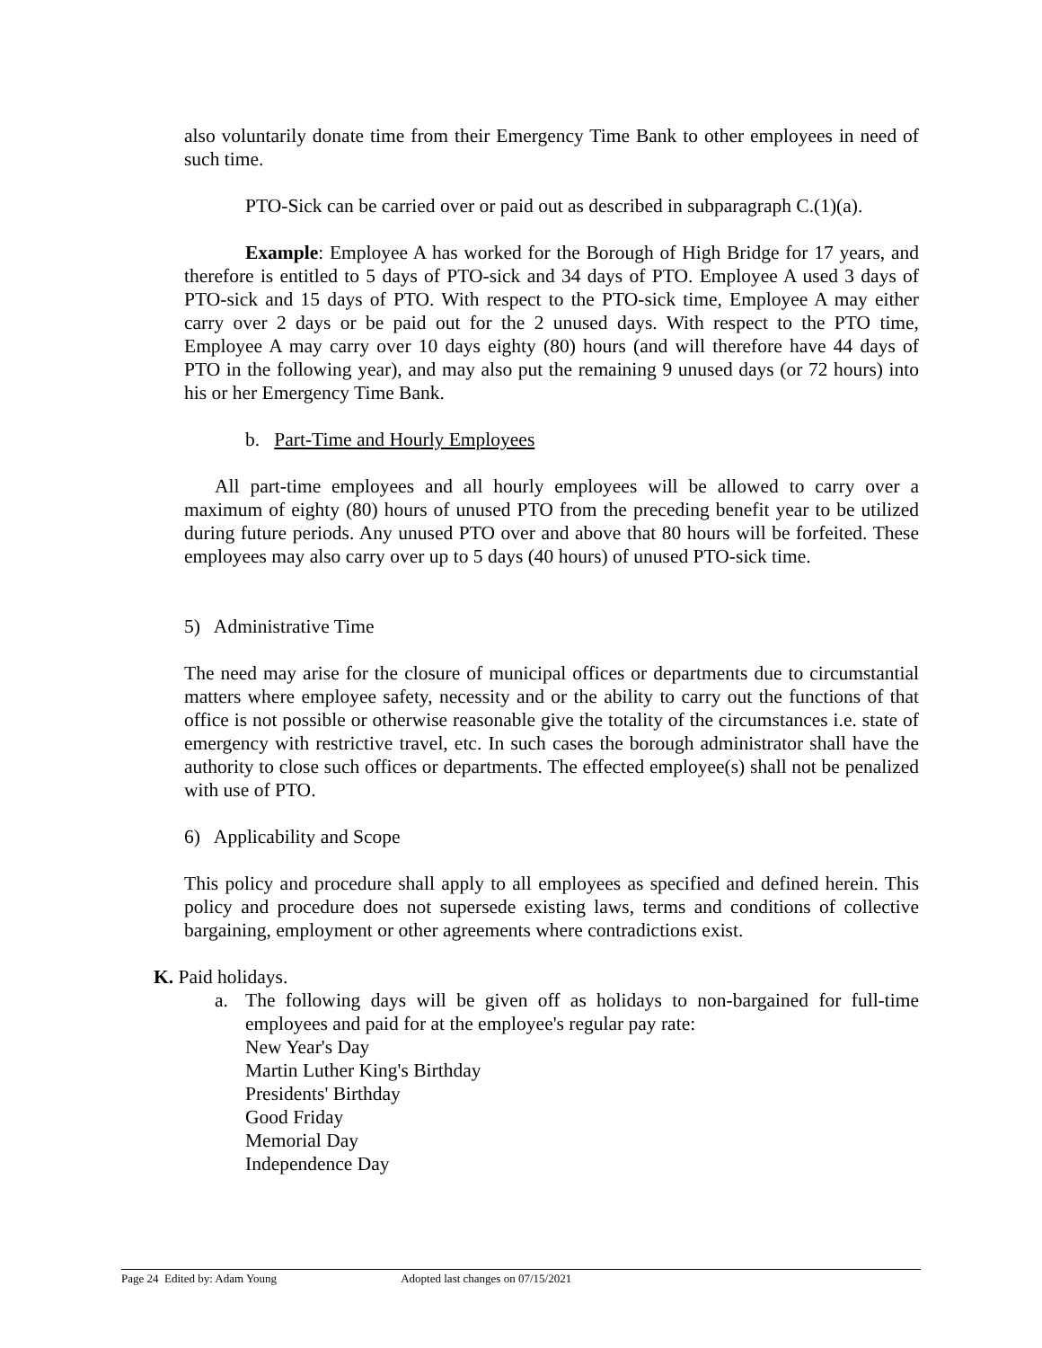also voluntarily donate time from their Emergency Time Bank to other employees in need of such time.
PTO-Sick can be carried over or paid out as described in subparagraph C.(1)(a).
Example: Employee A has worked for the Borough of High Bridge for 17 years, and therefore is entitled to 5 days of PTO-sick and 34 days of PTO. Employee A used 3 days of PTO-sick and 15 days of PTO. With respect to the PTO-sick time, Employee A may either carry over 2 days or be paid out for the 2 unused days. With respect to the PTO time, Employee A may carry over 10 days eighty (80) hours (and will therefore have 44 days of PTO in the following year), and may also put the remaining 9 unused days (or 72 hours) into his or her Emergency Time Bank.
b. Part-Time and Hourly Employees
All part-time employees and all hourly employees will be allowed to carry over a maximum of eighty (80) hours of unused PTO from the preceding benefit year to be utilized during future periods. Any unused PTO over and above that 80 hours will be forfeited. These employees may also carry over up to 5 days (40 hours) of unused PTO-sick time.
5) Administrative Time
The need may arise for the closure of municipal offices or departments due to circumstantial matters where employee safety, necessity and or the ability to carry out the functions of that office is not possible or otherwise reasonable give the totality of the circumstances i.e. state of emergency with restrictive travel, etc. In such cases the borough administrator shall have the authority to close such offices or departments. The effected employee(s) shall not be penalized with use of PTO.
6) Applicability and Scope
This policy and procedure shall apply to all employees as specified and defined herein. This policy and procedure does not supersede existing laws, terms and conditions of collective bargaining, employment or other agreements where contradictions exist.
K. Paid holidays.
a. The following days will be given off as holidays to non-bargained for full-time employees and paid for at the employee's regular pay rate:
New Year's Day
Martin Luther King's Birthday
Presidents' Birthday
Good Friday
Memorial Day
Independence Day
Page 24 Edited by: Adam Young Adopted last changes on 07/15/2021